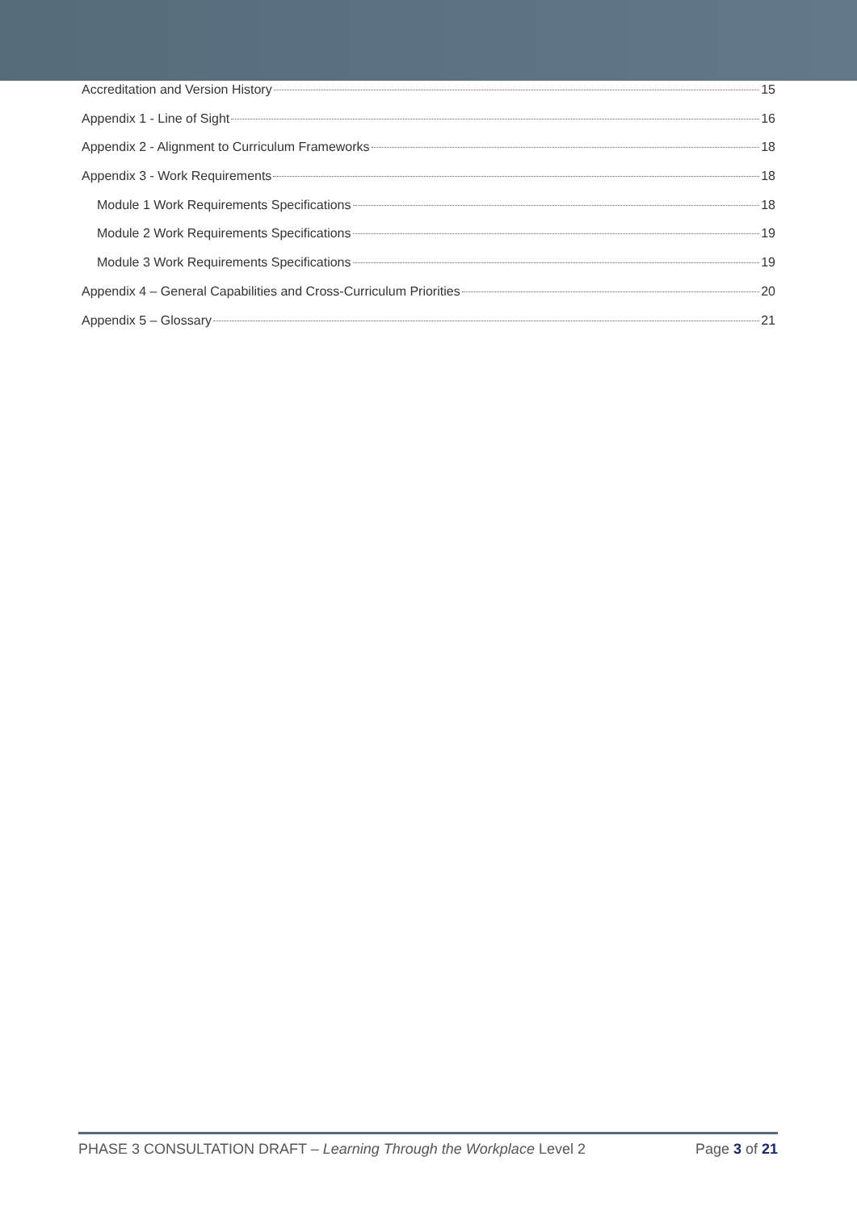Accreditation and Version History 15
Appendix 1 - Line of Sight 16
Appendix 2 - Alignment to Curriculum Frameworks 18
Appendix 3 - Work Requirements 18
Module 1 Work Requirements Specifications 18
Module 2 Work Requirements Specifications 19
Module 3 Work Requirements Specifications 19
Appendix 4 – General Capabilities and Cross-Curriculum Priorities 20
Appendix 5 – Glossary 21
PHASE 3 CONSULTATION DRAFT – Learning Through the Workplace Level 2 Page 3 of 21